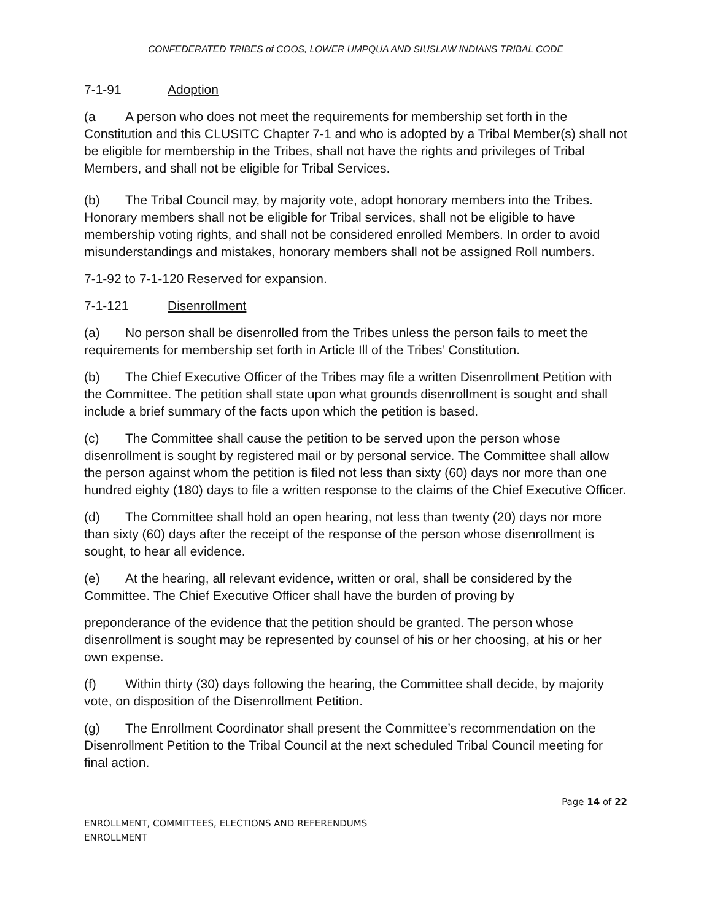CONFEDERATED TRIBES of COOS, LOWER UMPQUA AND SIUSLAW INDIANS TRIBAL CODE
7-1-91 Adoption
(a A person who does not meet the requirements for membership set forth in the Constitution and this CLUSITC Chapter 7-1 and who is adopted by a Tribal Member(s) shall not be eligible for membership in the Tribes, shall not have the rights and privileges of Tribal Members, and shall not be eligible for Tribal Services.
(b) The Tribal Council may, by majority vote, adopt honorary members into the Tribes. Honorary members shall not be eligible for Tribal services, shall not be eligible to have membership voting rights, and shall not be considered enrolled Members. In order to avoid misunderstandings and mistakes, honorary members shall not be assigned Roll numbers.
7-1-92 to 7-1-120 Reserved for expansion.
7-1-121 Disenrollment
(a) No person shall be disenrolled from the Tribes unless the person fails to meet the requirements for membership set forth in Article Ill of the Tribes’ Constitution.
(b) The Chief Executive Officer of the Tribes may file a written Disenrollment Petition with the Committee. The petition shall state upon what grounds disenrollment is sought and shall include a brief summary of the facts upon which the petition is based.
(c) The Committee shall cause the petition to be served upon the person whose disenrollment is sought by registered mail or by personal service. The Committee shall allow the person against whom the petition is filed not less than sixty (60) days nor more than one hundred eighty (180) days to file a written response to the claims of the Chief Executive Officer.
(d) The Committee shall hold an open hearing, not less than twenty (20) days nor more than sixty (60) days after the receipt of the response of the person whose disenrollment is sought, to hear all evidence.
(e) At the hearing, all relevant evidence, written or oral, shall be considered by the Committee. The Chief Executive Officer shall have the burden of proving by
preponderance of the evidence that the petition should be granted. The person whose disenrollment is sought may be represented by counsel of his or her choosing, at his or her own expense.
(f) Within thirty (30) days following the hearing, the Committee shall decide, by majority vote, on disposition of the Disenrollment Petition.
(g) The Enrollment Coordinator shall present the Committee’s recommendation on the Disenrollment Petition to the Tribal Council at the next scheduled Tribal Council meeting for final action.
Page 14 of 22
ENROLLMENT, COMMITTEES, ELECTIONS AND REFERENDUMS
ENROLLMENT